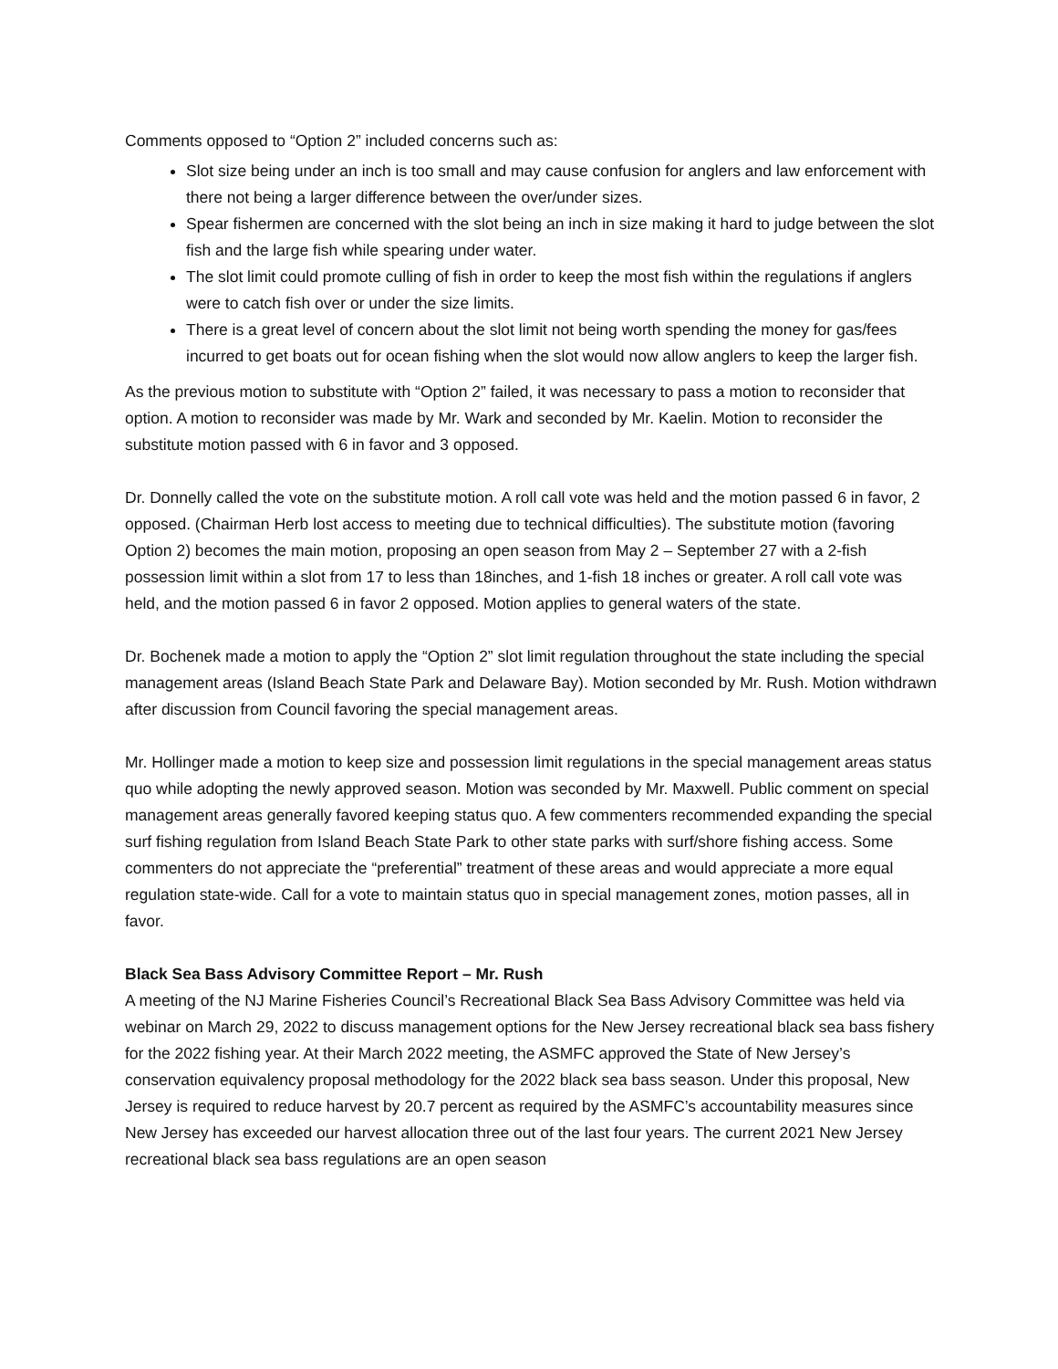Comments opposed to “Option 2” included concerns such as:
Slot size being under an inch is too small and may cause confusion for anglers and law enforcement with there not being a larger difference between the over/under sizes.
Spear fishermen are concerned with the slot being an inch in size making it hard to judge between the slot fish and the large fish while spearing under water.
The slot limit could promote culling of fish in order to keep the most fish within the regulations if anglers were to catch fish over or under the size limits.
There is a great level of concern about the slot limit not being worth spending the money for gas/fees incurred to get boats out for ocean fishing when the slot would now allow anglers to keep the larger fish.
As the previous motion to substitute with “Option 2” failed, it was necessary to pass a motion to reconsider that option. A motion to reconsider was made by Mr. Wark and seconded by Mr. Kaelin. Motion to reconsider the substitute motion passed with 6 in favor and 3 opposed.
Dr. Donnelly called the vote on the substitute motion. A roll call vote was held and the motion passed 6 in favor, 2 opposed. (Chairman Herb lost access to meeting due to technical difficulties). The substitute motion (favoring Option 2) becomes the main motion, proposing an open season from May 2 – September 27 with a 2-fish possession limit within a slot from 17 to less than 18inches, and 1-fish 18 inches or greater. A roll call vote was held, and the motion passed 6 in favor 2 opposed. Motion applies to general waters of the state.
Dr. Bochenek made a motion to apply the “Option 2” slot limit regulation throughout the state including the special management areas (Island Beach State Park and Delaware Bay). Motion seconded by Mr. Rush. Motion withdrawn after discussion from Council favoring the special management areas.
Mr. Hollinger made a motion to keep size and possession limit regulations in the special management areas status quo while adopting the newly approved season. Motion was seconded by Mr. Maxwell. Public comment on special management areas generally favored keeping status quo. A few commenters recommended expanding the special surf fishing regulation from Island Beach State Park to other state parks with surf/shore fishing access. Some commenters do not appreciate the “preferential” treatment of these areas and would appreciate a more equal regulation state-wide. Call for a vote to maintain status quo in special management zones, motion passes, all in favor.
Black Sea Bass Advisory Committee Report – Mr. Rush
A meeting of the NJ Marine Fisheries Council’s Recreational Black Sea Bass Advisory Committee was held via webinar on March 29, 2022 to discuss management options for the New Jersey recreational black sea bass fishery for the 2022 fishing year. At their March 2022 meeting, the ASMFC approved the State of New Jersey’s conservation equivalency proposal methodology for the 2022 black sea bass season. Under this proposal, New Jersey is required to reduce harvest by 20.7 percent as required by the ASMFC’s accountability measures since New Jersey has exceeded our harvest allocation three out of the last four years. The current 2021 New Jersey recreational black sea bass regulations are an open season